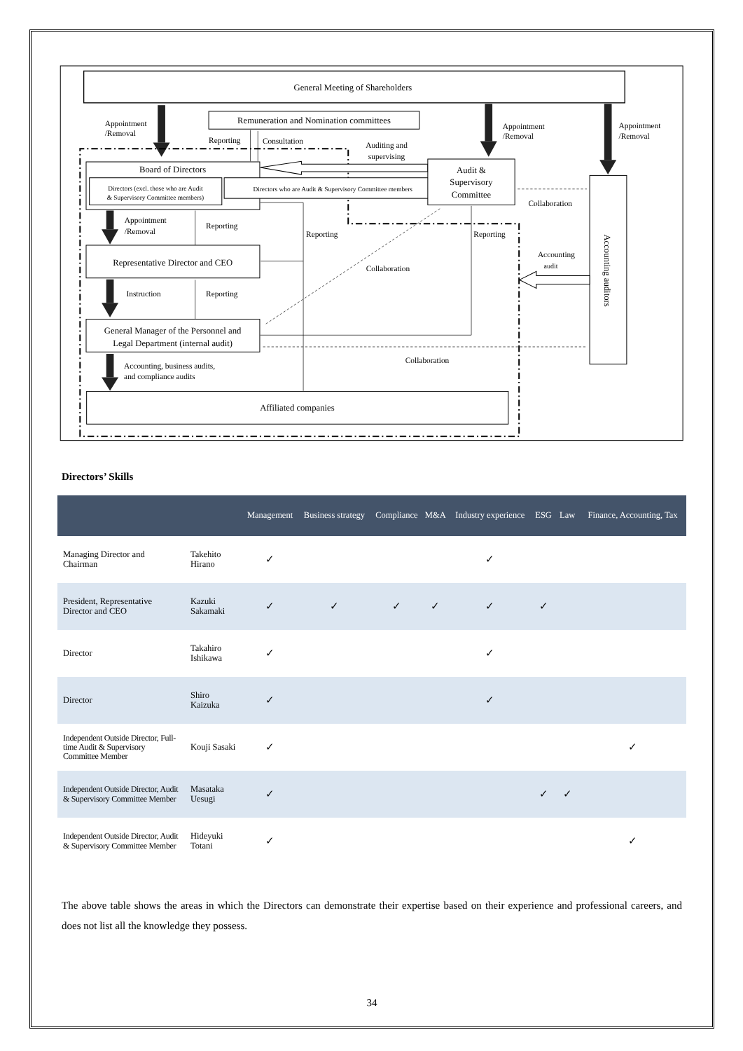General Meeting of Shareholders
Appointment
/Removal
Remuneration and Nomination committees
Reporting
Consultation
Appointment
/Removal
Appointment
/Removal
Auditing and
supervising
Board of Directors
Directors (excl. those who are Audit
& Supervisory Committee members)
Directors who are Audit & Supervisory Committee members
Audit &
Supervisory
Committee
Accounting auditors
Collaboration
Representative Director and CEO
Appointment
/Removal
Reporting
Reporting
Reporting
Collaboration
Accounting
audit
Instruction
Reporting
General Manager of the Personnel and
Legal Department (internal audit)
Collaboration
Accounting, business audits,
and compliance audits
Affiliated companies
Directors’ Skills
| | | Management | Business strategy | Compliance | M&A | Industry experience | ESG | Law | Finance, Accounting, Tax |
| --- | --- | --- | --- | --- | --- | --- | --- | --- | --- |
| Managing Director and Chairman | Takehito Hirano | ✓ | | | | ✓ | | | |
| President, Representative Director and CEO | Kazuki Sakamaki | ✓ | ✓ | ✓ | ✓ | ✓ | ✓ | | |
| Director | Takahiro Ishikawa | ✓ | | | | ✓ | | | |
| Director | Shiro Kaizuka | ✓ | | | | ✓ | | | |
| Independent Outside Director, Full-time Audit & Supervisory Committee Member | Kouji Sasaki | ✓ | | | | | | | ✓ |
| Independent Outside Director, Audit & Supervisory Committee Member | Masataka Uesugi | ✓ | | | | | ✓ | ✓ | |
| Independent Outside Director, Audit & Supervisory Committee Member | Hideyuki Totani | ✓ | | | | | | | ✓ |
The above table shows the areas in which the Directors can demonstrate their expertise based on their experience and professional careers, and does not list all the knowledge they possess.
34